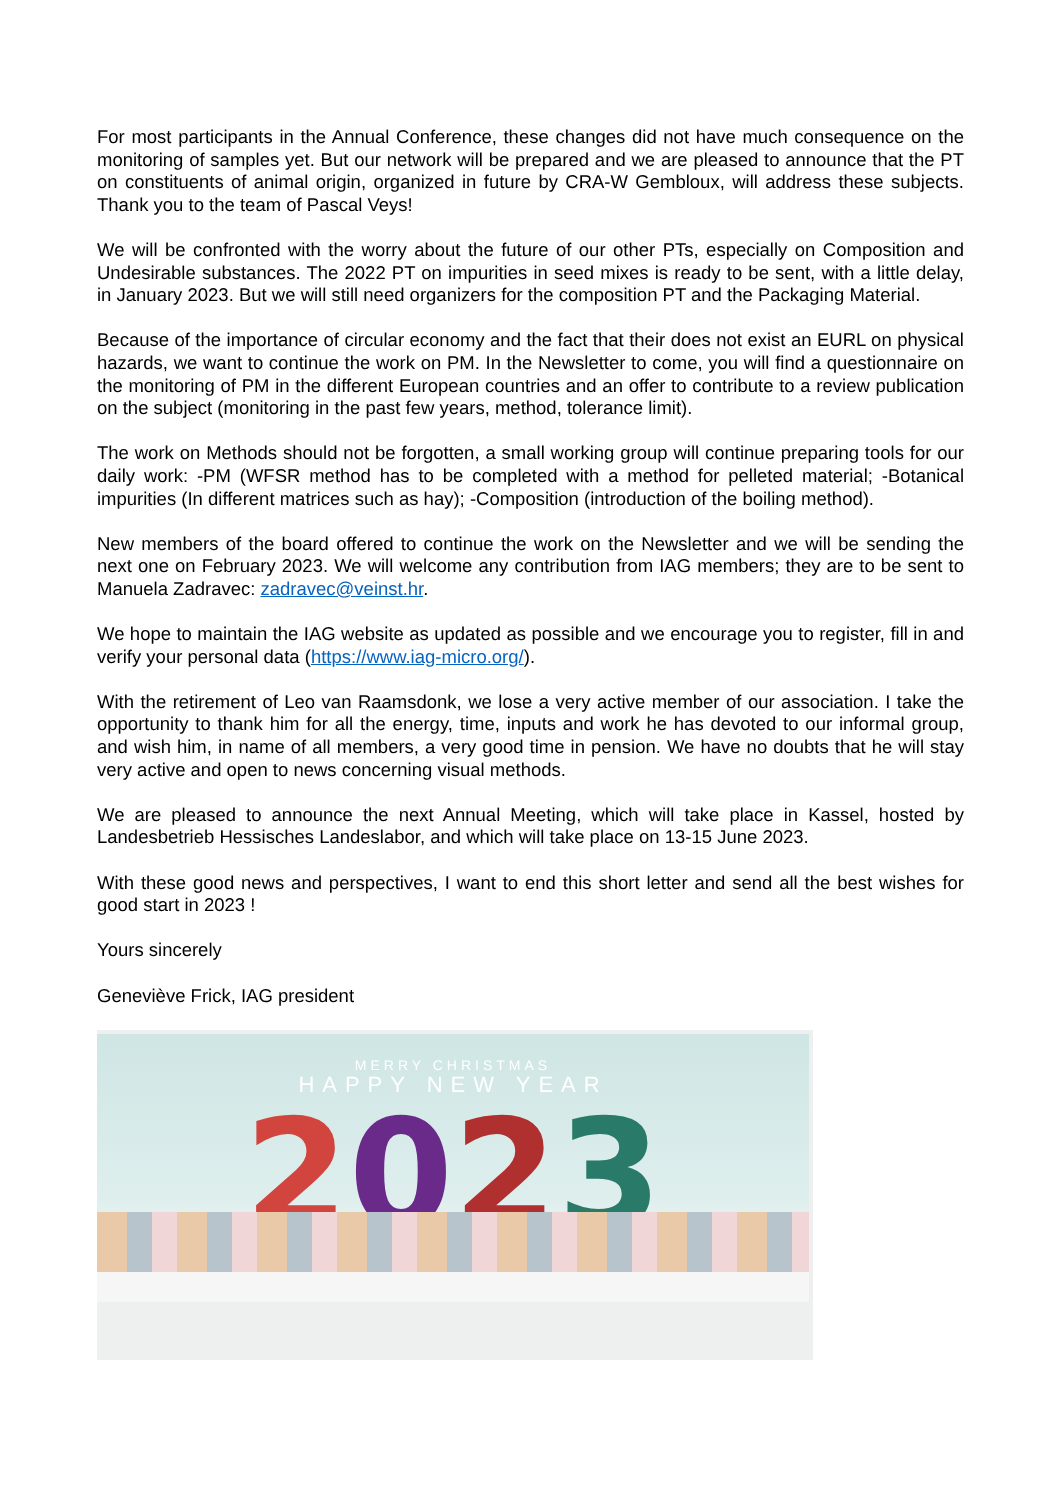For most participants in the Annual Conference, these changes did not have much consequence on the monitoring of samples yet. But our network will be prepared and we are pleased to announce that the PT on constituents of animal origin, organized in future by CRA-W Gembloux, will address these subjects. Thank you to the team of Pascal Veys!
We will be confronted with the worry about the future of our other PTs, especially on Composition and Undesirable substances. The 2022 PT on impurities in seed mixes is ready to be sent, with a little delay, in January 2023. But we will still need organizers for the composition PT and the Packaging Material.
Because of the importance of circular economy and the fact that their does not exist an EURL on physical hazards, we want to continue the work on PM. In the Newsletter to come, you will find a questionnaire on the monitoring of PM in the different European countries and an offer to contribute to a review publication on the subject (monitoring in the past few years, method, tolerance limit).
The work on Methods should not be forgotten, a small working group will continue preparing tools for our daily work: -PM (WFSR method has to be completed with a method for pelleted material; -Botanical impurities (In different matrices such as hay); -Composition (introduction of the boiling method).
New members of the board offered to continue the work on the Newsletter and we will be sending the next one on February 2023. We will welcome any contribution from IAG members; they are to be sent to Manuela Zadravec: zadravec@veinst.hr.
We hope to maintain the IAG website as updated as possible and we encourage you to register, fill in and verify your personal data (https://www.iag-micro.org/).
With the retirement of Leo van Raamsdonk, we lose a very active member of our association. I take the opportunity to thank him for all the energy, time, inputs and work he has devoted to our informal group, and wish him, in name of all members, a very good time in pension. We have no doubts that he will stay very active and open to news concerning visual methods.
We are pleased to announce the next Annual Meeting, which will take place in Kassel, hosted by Landesbetrieb Hessisches Landeslabor, and which will take place on 13-15 June 2023.
With these good news and perspectives, I want to end this short letter and send all the best wishes for good start in 2023 !
Yours sincerely
Geneviève Frick, IAG president
MERRY CHRISTMAS
HAPPY NEW YEAR
2023